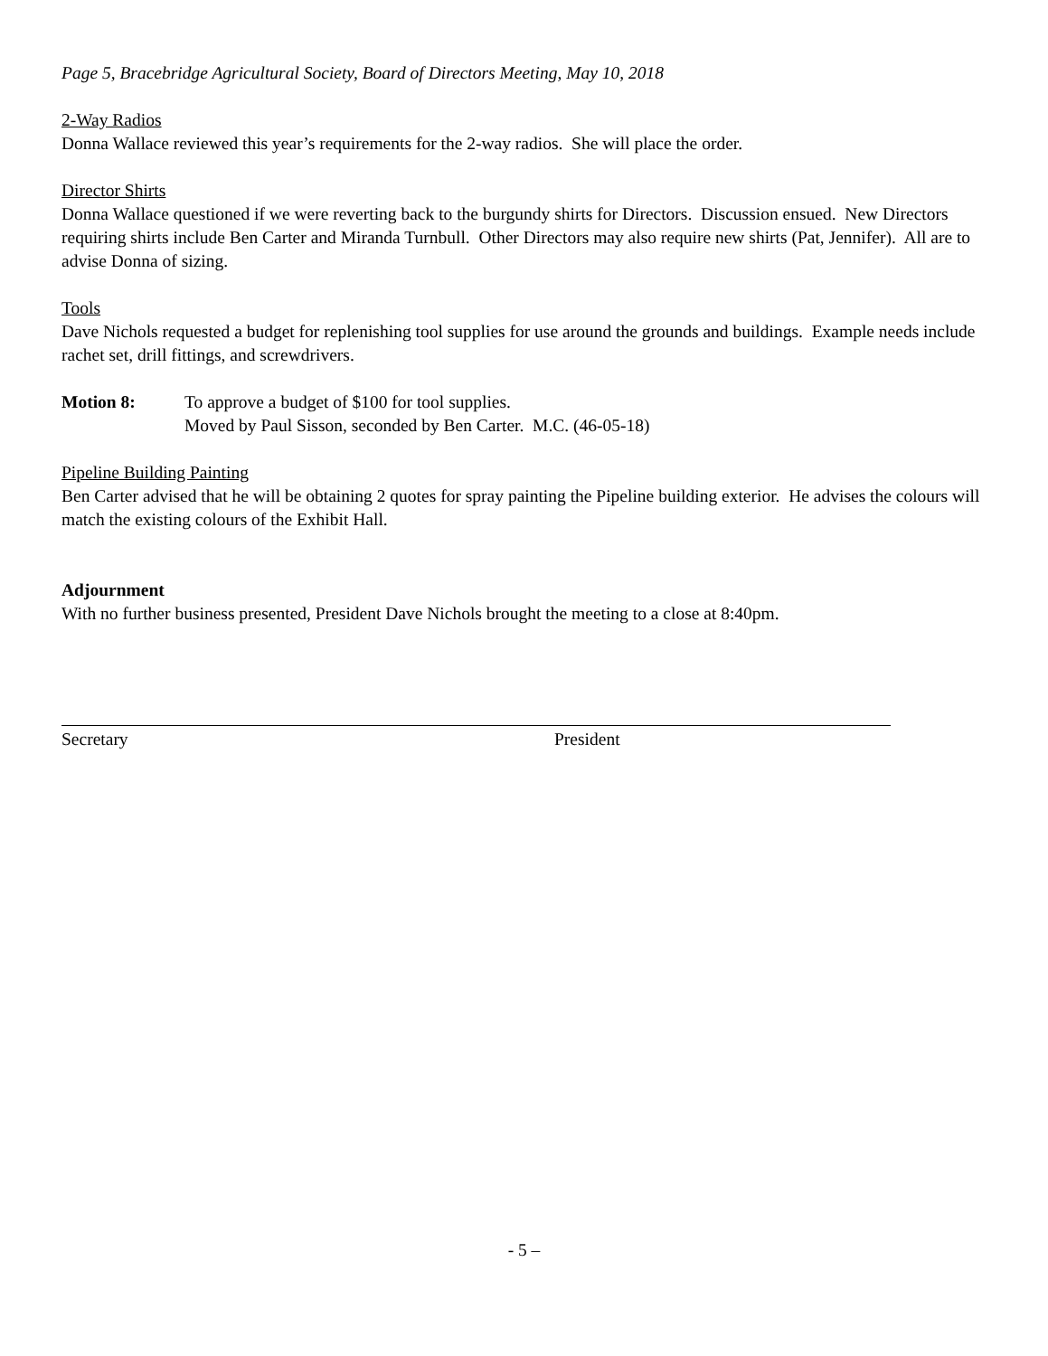Page 5, Bracebridge Agricultural Society, Board of Directors Meeting, May 10, 2018
2-Way Radios
Donna Wallace reviewed this year’s requirements for the 2-way radios. She will place the order.
Director Shirts
Donna Wallace questioned if we were reverting back to the burgundy shirts for Directors. Discussion ensued. New Directors requiring shirts include Ben Carter and Miranda Turnbull. Other Directors may also require new shirts (Pat, Jennifer). All are to advise Donna of sizing.
Tools
Dave Nichols requested a budget for replenishing tool supplies for use around the grounds and buildings. Example needs include rachet set, drill fittings, and screwdrivers.
Motion 8: To approve a budget of $100 for tool supplies.
Moved by Paul Sisson, seconded by Ben Carter. M.C. (46-05-18)
Pipeline Building Painting
Ben Carter advised that he will be obtaining 2 quotes for spray painting the Pipeline building exterior. He advises the colours will match the existing colours of the Exhibit Hall.
Adjournment
With no further business presented, President Dave Nichols brought the meeting to a close at 8:40pm.
Secretary President
- 5 –